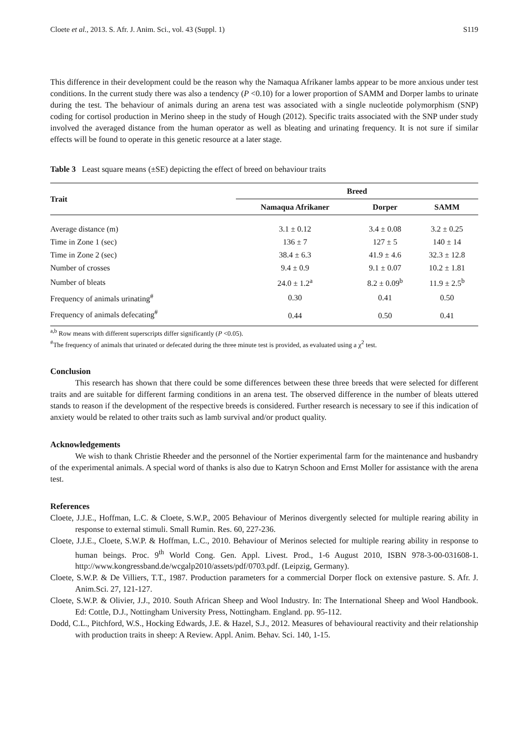Cloete et al., 2013. S. Afr. J. Anim. Sci., vol. 43 (Suppl. 1) S119
This difference in their development could be the reason why the Namaqua Afrikaner lambs appear to be more anxious under test conditions. In the current study there was also a tendency (P <0.10) for a lower proportion of SAMM and Dorper lambs to urinate during the test. The behaviour of animals during an arena test was associated with a single nucleotide polymorphism (SNP) coding for cortisol production in Merino sheep in the study of Hough (2012). Specific traits associated with the SNP under study involved the averaged distance from the human operator as well as bleating and urinating frequency. It is not sure if similar effects will be found to operate in this genetic resource at a later stage.
Table 3 Least square means (±SE) depicting the effect of breed on behaviour traits
| Trait | Breed | | |
| --- | --- | --- | --- |
| | Namaqua Afrikaner | Dorper | SAMM |
| Average distance (m) | 3.1 ± 0.12 | 3.4 ± 0.08 | 3.2 ± 0.25 |
| Time in Zone 1 (sec) | 136 ± 7 | 127 ± 5 | 140 ± 14 |
| Time in Zone 2 (sec) | 38.4 ± 6.3 | 41.9 ± 4.6 | 32.3 ± 12.8 |
| Number of crosses | 9.4 ± 0.9 | 9.1 ± 0.07 | 10.2 ± 1.81 |
| Number of bleats | 24.0 ± 1.2<sup>a</sup> | 8.2 ± 0.09<sup>b</sup> | 11.9 ± 2.5<sup>b</sup> |
| Frequency of animals urinating<sup>#</sup> | 0.30 | 0.41 | 0.50 |
| Frequency of animals defecating<sup>#</sup> | 0.44 | 0.50 | 0.41 |
<sup>a,b</sup> Row means with different superscripts differ significantly (P <0.05).
<sup>#</sup> The frequency of animals that urinated or defecated during the three minute test is provided, as evaluated using a χ<sup>2</sup> test.
Conclusion
This research has shown that there could be some differences between these three breeds that were selected for different traits and are suitable for different farming conditions in an arena test. The observed difference in the number of bleats uttered stands to reason if the development of the respective breeds is considered. Further research is necessary to see if this indication of anxiety would be related to other traits such as lamb survival and/or product quality.
Acknowledgements
We wish to thank Christie Rheeder and the personnel of the Nortier experimental farm for the maintenance and husbandry of the experimental animals. A special word of thanks is also due to Katryn Schoon and Ernst Moller for assistance with the arena test.
References
Cloete, J.J.E., Hoffman, L.C. & Cloete, S.W.P., 2005 Behaviour of Merinos divergently selected for multiple rearing ability in response to external stimuli. Small Rumin. Res. 60, 227-236.
Cloete, J.J.E., Cloete, S.W.P. & Hoffman, L.C., 2010. Behaviour of Merinos selected for multiple rearing ability in response to human beings. Proc. 9<sup>th</sup> World Cong. Gen. Appl. Livest. Prod., 1-6 August 2010, ISBN 978-3-00-031608-1. http://www.kongressband.de/wcgalp2010/assets/pdf/0703.pdf. (Leipzig, Germany).
Cloete, S.W.P. & De Villiers, T.T., 1987. Production parameters for a commercial Dorper flock on extensive pasture. S. Afr. J. Anim.Sci. 27, 121-127.
Cloete, S.W.P. & Olivier, J.J., 2010. South African Sheep and Wool Industry. In: The International Sheep and Wool Handbook. Ed: Cottle, D.J., Nottingham University Press, Nottingham. England. pp. 95-112.
Dodd, C.L., Pitchford, W.S., Hocking Edwards, J.E. & Hazel, S.J., 2012. Measures of behavioural reactivity and their relationship with production traits in sheep: A Review. Appl. Anim. Behav. Sci. 140, 1-15.